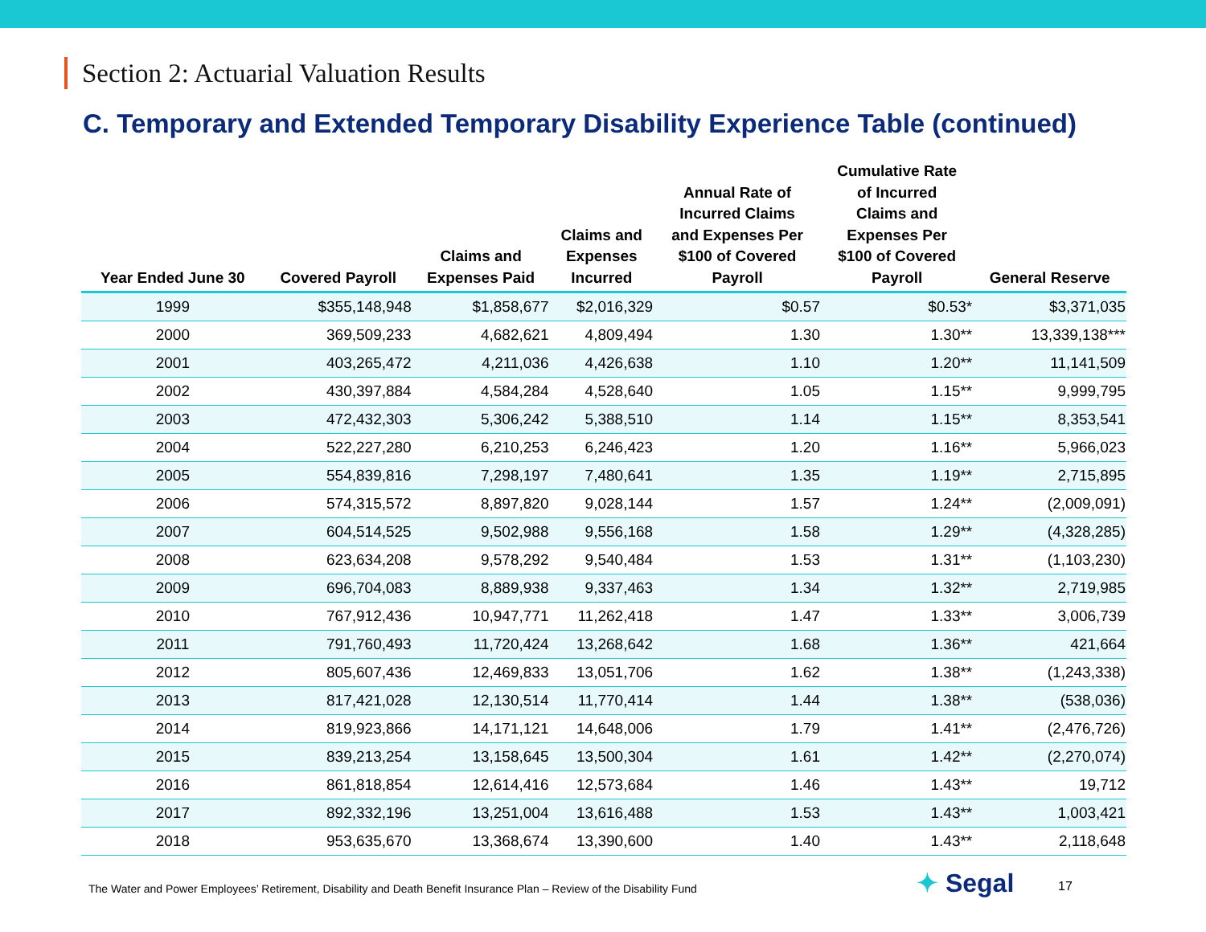Section 2: Actuarial Valuation Results
C. Temporary and Extended Temporary Disability Experience Table (continued)
| Year Ended June 30 | Covered Payroll | Claims and Expenses Paid | Claims and Expenses Incurred | Annual Rate of Incurred Claims and Expenses Per $100 of Covered Payroll | Cumulative Rate of Incurred Claims and Expenses Per $100 of Covered Payroll | General Reserve |
| --- | --- | --- | --- | --- | --- | --- |
| 1999 | $355,148,948 | $1,858,677 | $2,016,329 | $0.57 | $0.53* | $3,371,035 |
| 2000 | 369,509,233 | 4,682,621 | 4,809,494 | 1.30 | 1.30** | 13,339,138*** |
| 2001 | 403,265,472 | 4,211,036 | 4,426,638 | 1.10 | 1.20** | 11,141,509 |
| 2002 | 430,397,884 | 4,584,284 | 4,528,640 | 1.05 | 1.15** | 9,999,795 |
| 2003 | 472,432,303 | 5,306,242 | 5,388,510 | 1.14 | 1.15** | 8,353,541 |
| 2004 | 522,227,280 | 6,210,253 | 6,246,423 | 1.20 | 1.16** | 5,966,023 |
| 2005 | 554,839,816 | 7,298,197 | 7,480,641 | 1.35 | 1.19** | 2,715,895 |
| 2006 | 574,315,572 | 8,897,820 | 9,028,144 | 1.57 | 1.24** | (2,009,091) |
| 2007 | 604,514,525 | 9,502,988 | 9,556,168 | 1.58 | 1.29** | (4,328,285) |
| 2008 | 623,634,208 | 9,578,292 | 9,540,484 | 1.53 | 1.31** | (1,103,230) |
| 2009 | 696,704,083 | 8,889,938 | 9,337,463 | 1.34 | 1.32** | 2,719,985 |
| 2010 | 767,912,436 | 10,947,771 | 11,262,418 | 1.47 | 1.33** | 3,006,739 |
| 2011 | 791,760,493 | 11,720,424 | 13,268,642 | 1.68 | 1.36** | 421,664 |
| 2012 | 805,607,436 | 12,469,833 | 13,051,706 | 1.62 | 1.38** | (1,243,338) |
| 2013 | 817,421,028 | 12,130,514 | 11,770,414 | 1.44 | 1.38** | (538,036) |
| 2014 | 819,923,866 | 14,171,121 | 14,648,006 | 1.79 | 1.41** | (2,476,726) |
| 2015 | 839,213,254 | 13,158,645 | 13,500,304 | 1.61 | 1.42** | (2,270,074) |
| 2016 | 861,818,854 | 12,614,416 | 12,573,684 | 1.46 | 1.43** | 19,712 |
| 2017 | 892,332,196 | 13,251,004 | 13,616,488 | 1.53 | 1.43** | 1,003,421 |
| 2018 | 953,635,670 | 13,368,674 | 13,390,600 | 1.40 | 1.43** | 2,118,648 |
The Water and Power Employees’ Retirement, Disability and Death Benefit Insurance Plan – Review of the Disability Fund
✦ Segal 17